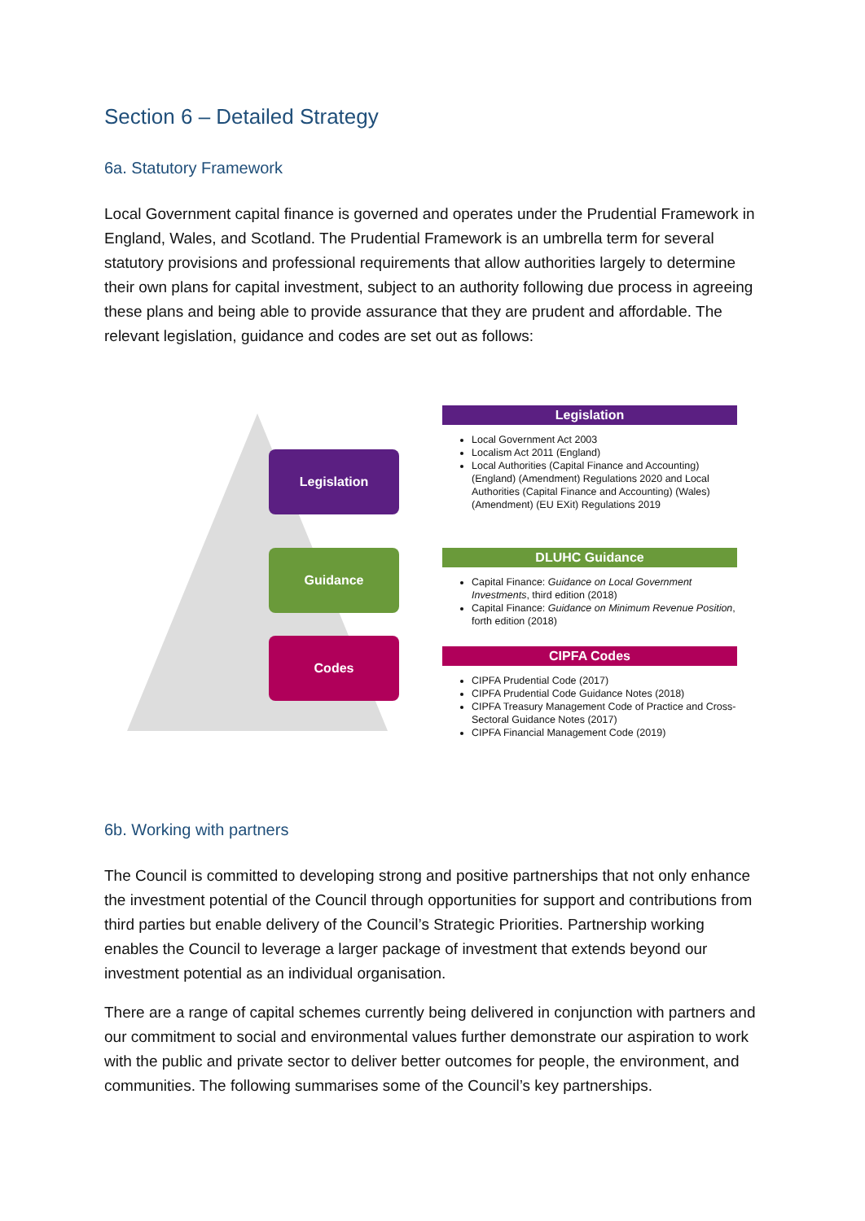Section 6 – Detailed Strategy
6a. Statutory Framework
Local Government capital finance is governed and operates under the Prudential Framework in England, Wales, and Scotland. The Prudential Framework is an umbrella term for several statutory provisions and professional requirements that allow authorities largely to determine their own plans for capital investment, subject to an authority following due process in agreeing these plans and being able to provide assurance that they are prudent and affordable. The relevant legislation, guidance and codes are set out as follows:
Legislation
Guidance
Codes
Legislation
Local Government Act 2003
Localism Act 2011 (England)
Local Authorities (Capital Finance and Accounting) (England) (Amendment) Regulations 2020 and Local Authorities (Capital Finance and Accounting) (Wales) (Amendment) (EU EXit) Regulations 2019
DLUHC Guidance
Capital Finance: Guidance on Local Government Investments, third edition (2018)
Capital Finance: Guidance on Minimum Revenue Position, forth edition (2018)
CIPFA Codes
CIPFA Prudential Code (2017)
CIPFA Prudential Code Guidance Notes (2018)
CIPFA Treasury Management Code of Practice and Cross- Sectoral Guidance Notes (2017)
CIPFA Financial Management Code (2019)
6b. Working with partners
The Council is committed to developing strong and positive partnerships that not only enhance the investment potential of the Council through opportunities for support and contributions from third parties but enable delivery of the Council’s Strategic Priorities. Partnership working enables the Council to leverage a larger package of investment that extends beyond our investment potential as an individual organisation.
There are a range of capital schemes currently being delivered in conjunction with partners and our commitment to social and environmental values further demonstrate our aspiration to work with the public and private sector to deliver better outcomes for people, the environment, and communities. The following summarises some of the Council’s key partnerships.